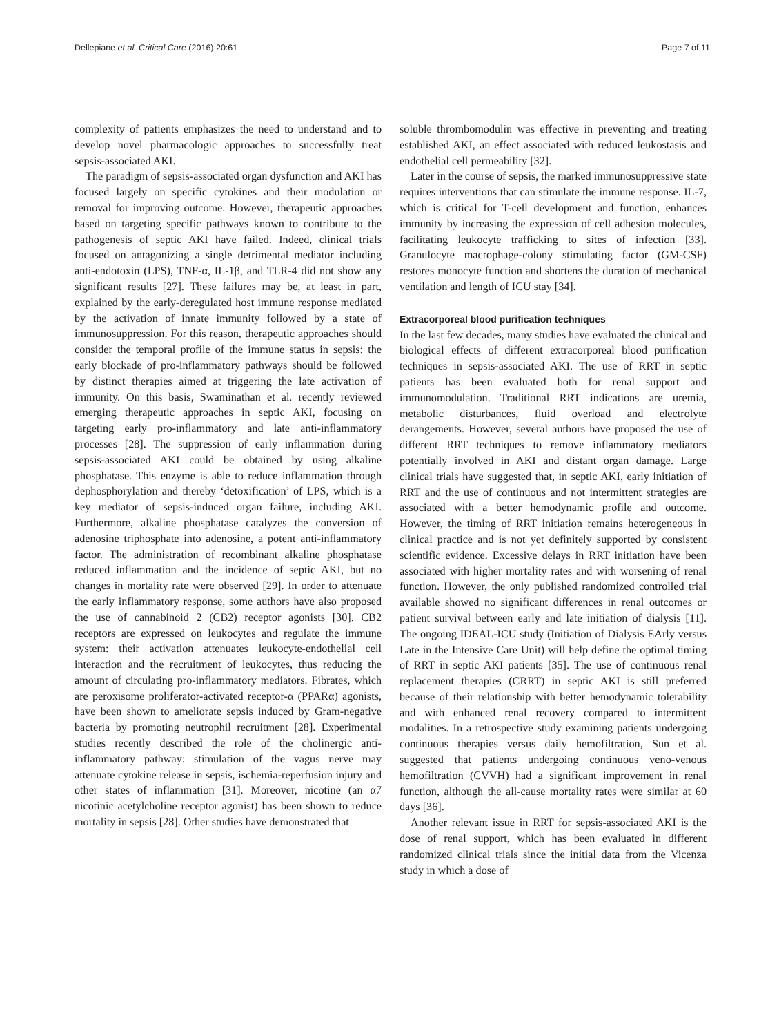Dellepiane et al. Critical Care (2016) 20:61 Page 7 of 11
complexity of patients emphasizes the need to understand and to develop novel pharmacologic approaches to successfully treat sepsis-associated AKI.
The paradigm of sepsis-associated organ dysfunction and AKI has focused largely on specific cytokines and their modulation or removal for improving outcome. However, therapeutic approaches based on targeting specific pathways known to contribute to the pathogenesis of septic AKI have failed. Indeed, clinical trials focused on antagonizing a single detrimental mediator including anti-endotoxin (LPS), TNF-α, IL-1β, and TLR-4 did not show any significant results [27]. These failures may be, at least in part, explained by the early-deregulated host immune response mediated by the activation of innate immunity followed by a state of immunosuppression. For this reason, therapeutic approaches should consider the temporal profile of the immune status in sepsis: the early blockade of pro-inflammatory pathways should be followed by distinct therapies aimed at triggering the late activation of immunity. On this basis, Swaminathan et al. recently reviewed emerging therapeutic approaches in septic AKI, focusing on targeting early pro-inflammatory and late anti-inflammatory processes [28]. The suppression of early inflammation during sepsis-associated AKI could be obtained by using alkaline phosphatase. This enzyme is able to reduce inflammation through dephosphorylation and thereby ‘detoxification’ of LPS, which is a key mediator of sepsis-induced organ failure, including AKI. Furthermore, alkaline phosphatase catalyzes the conversion of adenosine triphosphate into adenosine, a potent anti-inflammatory factor. The administration of recombinant alkaline phosphatase reduced inflammation and the incidence of septic AKI, but no changes in mortality rate were observed [29]. In order to attenuate the early inflammatory response, some authors have also proposed the use of cannabinoid 2 (CB2) receptor agonists [30]. CB2 receptors are expressed on leukocytes and regulate the immune system: their activation attenuates leukocyte-endothelial cell interaction and the recruitment of leukocytes, thus reducing the amount of circulating pro-inflammatory mediators. Fibrates, which are peroxisome proliferator-activated receptor-α (PPARα) agonists, have been shown to ameliorate sepsis induced by Gram-negative bacteria by promoting neutrophil recruitment [28]. Experimental studies recently described the role of the cholinergic anti-inflammatory pathway: stimulation of the vagus nerve may attenuate cytokine release in sepsis, ischemia-reperfusion injury and other states of inflammation [31]. Moreover, nicotine (an α7 nicotinic acetylcholine receptor agonist) has been shown to reduce mortality in sepsis [28]. Other studies have demonstrated that
soluble thrombomodulin was effective in preventing and treating established AKI, an effect associated with reduced leukostasis and endothelial cell permeability [32].
Later in the course of sepsis, the marked immunosuppressive state requires interventions that can stimulate the immune response. IL-7, which is critical for T-cell development and function, enhances immunity by increasing the expression of cell adhesion molecules, facilitating leukocyte trafficking to sites of infection [33]. Granulocyte macrophage-colony stimulating factor (GM-CSF) restores monocyte function and shortens the duration of mechanical ventilation and length of ICU stay [34].
Extracorporeal blood purification techniques
In the last few decades, many studies have evaluated the clinical and biological effects of different extracorporeal blood purification techniques in sepsis-associated AKI. The use of RRT in septic patients has been evaluated both for renal support and immunomodulation. Traditional RRT indications are uremia, metabolic disturbances, fluid overload and electrolyte derangements. However, several authors have proposed the use of different RRT techniques to remove inflammatory mediators potentially involved in AKI and distant organ damage. Large clinical trials have suggested that, in septic AKI, early initiation of RRT and the use of continuous and not intermittent strategies are associated with a better hemodynamic profile and outcome. However, the timing of RRT initiation remains heterogeneous in clinical practice and is not yet definitely supported by consistent scientific evidence. Excessive delays in RRT initiation have been associated with higher mortality rates and with worsening of renal function. However, the only published randomized controlled trial available showed no significant differences in renal outcomes or patient survival between early and late initiation of dialysis [11]. The ongoing IDEAL-ICU study (Initiation of Dialysis EArly versus Late in the Intensive Care Unit) will help define the optimal timing of RRT in septic AKI patients [35]. The use of continuous renal replacement therapies (CRRT) in septic AKI is still preferred because of their relationship with better hemodynamic tolerability and with enhanced renal recovery compared to intermittent modalities. In a retrospective study examining patients undergoing continuous therapies versus daily hemofiltration, Sun et al. suggested that patients undergoing continuous veno-venous hemofiltration (CVVH) had a significant improvement in renal function, although the all-cause mortality rates were similar at 60 days [36].
Another relevant issue in RRT for sepsis-associated AKI is the dose of renal support, which has been evaluated in different randomized clinical trials since the initial data from the Vicenza study in which a dose of